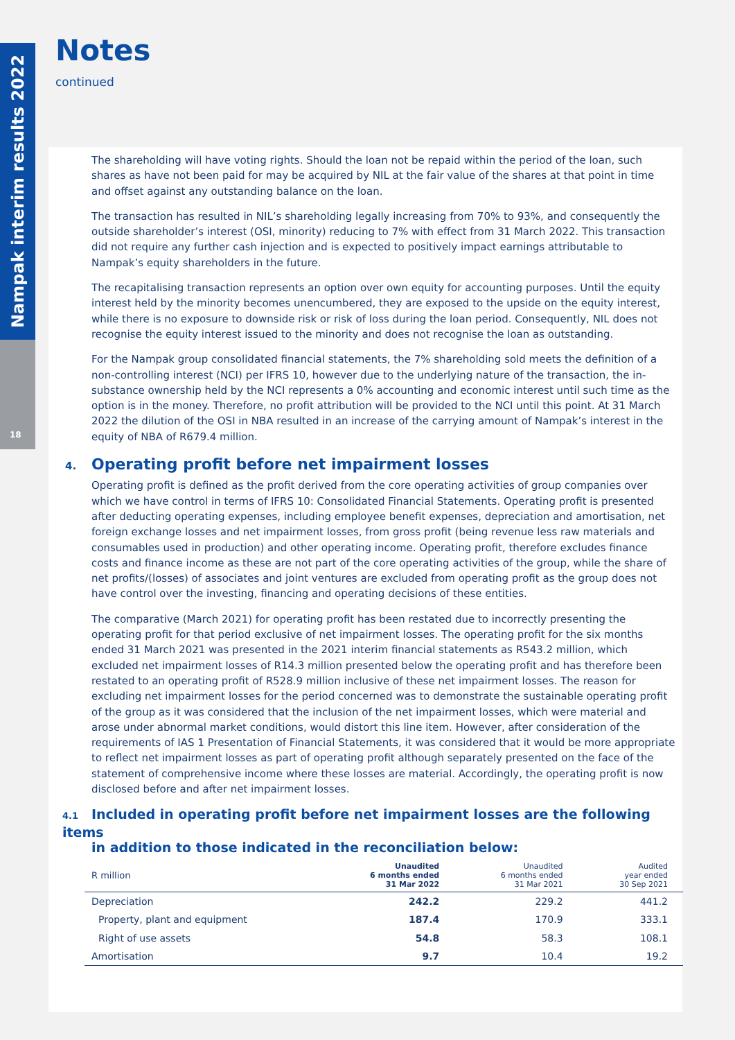Nampak interim results 2022
18
Notes
continued
The shareholding will have voting rights. Should the loan not be repaid within the period of the loan, such shares as have not been paid for may be acquired by NIL at the fair value of the shares at that point in time and offset against any outstanding balance on the loan.
The transaction has resulted in NIL’s shareholding legally increasing from 70% to 93%, and consequently the outside shareholder’s interest (OSI, minority) reducing to 7% with effect from 31 March 2022. This transaction did not require any further cash injection and is expected to positively impact earnings attributable to Nampak’s equity shareholders in the future.
The recapitalising transaction represents an option over own equity for accounting purposes. Until the equity interest held by the minority becomes unencumbered, they are exposed to the upside on the equity interest, while there is no exposure to downside risk or risk of loss during the loan period. Consequently, NIL does not recognise the equity interest issued to the minority and does not recognise the loan as outstanding.
For the Nampak group consolidated financial statements, the 7% shareholding sold meets the definition of a non-controlling interest (NCI) per IFRS 10, however due to the underlying nature of the transaction, the in-substance ownership held by the NCI represents a 0% accounting and economic interest until such time as the option is in the money. Therefore, no profit attribution will be provided to the NCI until this point. At 31 March 2022 the dilution of the OSI in NBA resulted in an increase of the carrying amount of Nampak’s interest in the equity of NBA of R679.4 million.
4. Operating profit before net impairment losses
Operating profit is defined as the profit derived from the core operating activities of group companies over which we have control in terms of IFRS 10: Consolidated Financial Statements. Operating profit is presented after deducting operating expenses, including employee benefit expenses, depreciation and amortisation, net foreign exchange losses and net impairment losses, from gross profit (being revenue less raw materials and consumables used in production) and other operating income. Operating profit, therefore excludes finance costs and finance income as these are not part of the core operating activities of the group, while the share of net profits/(losses) of associates and joint ventures are excluded from operating profit as the group does not have control over the investing, financing and operating decisions of these entities.
The comparative (March 2021) for operating profit has been restated due to incorrectly presenting the operating profit for that period exclusive of net impairment losses. The operating profit for the six months ended 31 March 2021 was presented in the 2021 interim financial statements as R543.2 million, which excluded net impairment losses of R14.3 million presented below the operating profit and has therefore been restated to an operating profit of R528.9 million inclusive of these net impairment losses. The reason for excluding net impairment losses for the period concerned was to demonstrate the sustainable operating profit of the group as it was considered that the inclusion of the net impairment losses, which were material and arose under abnormal market conditions, would distort this line item. However, after consideration of the requirements of IAS 1 Presentation of Financial Statements, it was considered that it would be more appropriate to reflect net impairment losses as part of operating profit although separately presented on the face of the statement of comprehensive income where these losses are material. Accordingly, the operating profit is now disclosed before and after net impairment losses.
4.1 Included in operating profit before net impairment losses are the following items
in addition to those indicated in the reconciliation below:
| R million | Unaudited 6 months ended 31 Mar 2022 | Unaudited 6 months ended 31 Mar 2021 | Audited year ended 30 Sep 2021 |
| --- | --- | --- | --- |
| Depreciation | 242.2 | 229.2 | 441.2 |
| Property, plant and equipment | 187.4 | 170.9 | 333.1 |
| Right of use assets | 54.8 | 58.3 | 108.1 |
| Amortisation | 9.7 | 10.4 | 19.2 |